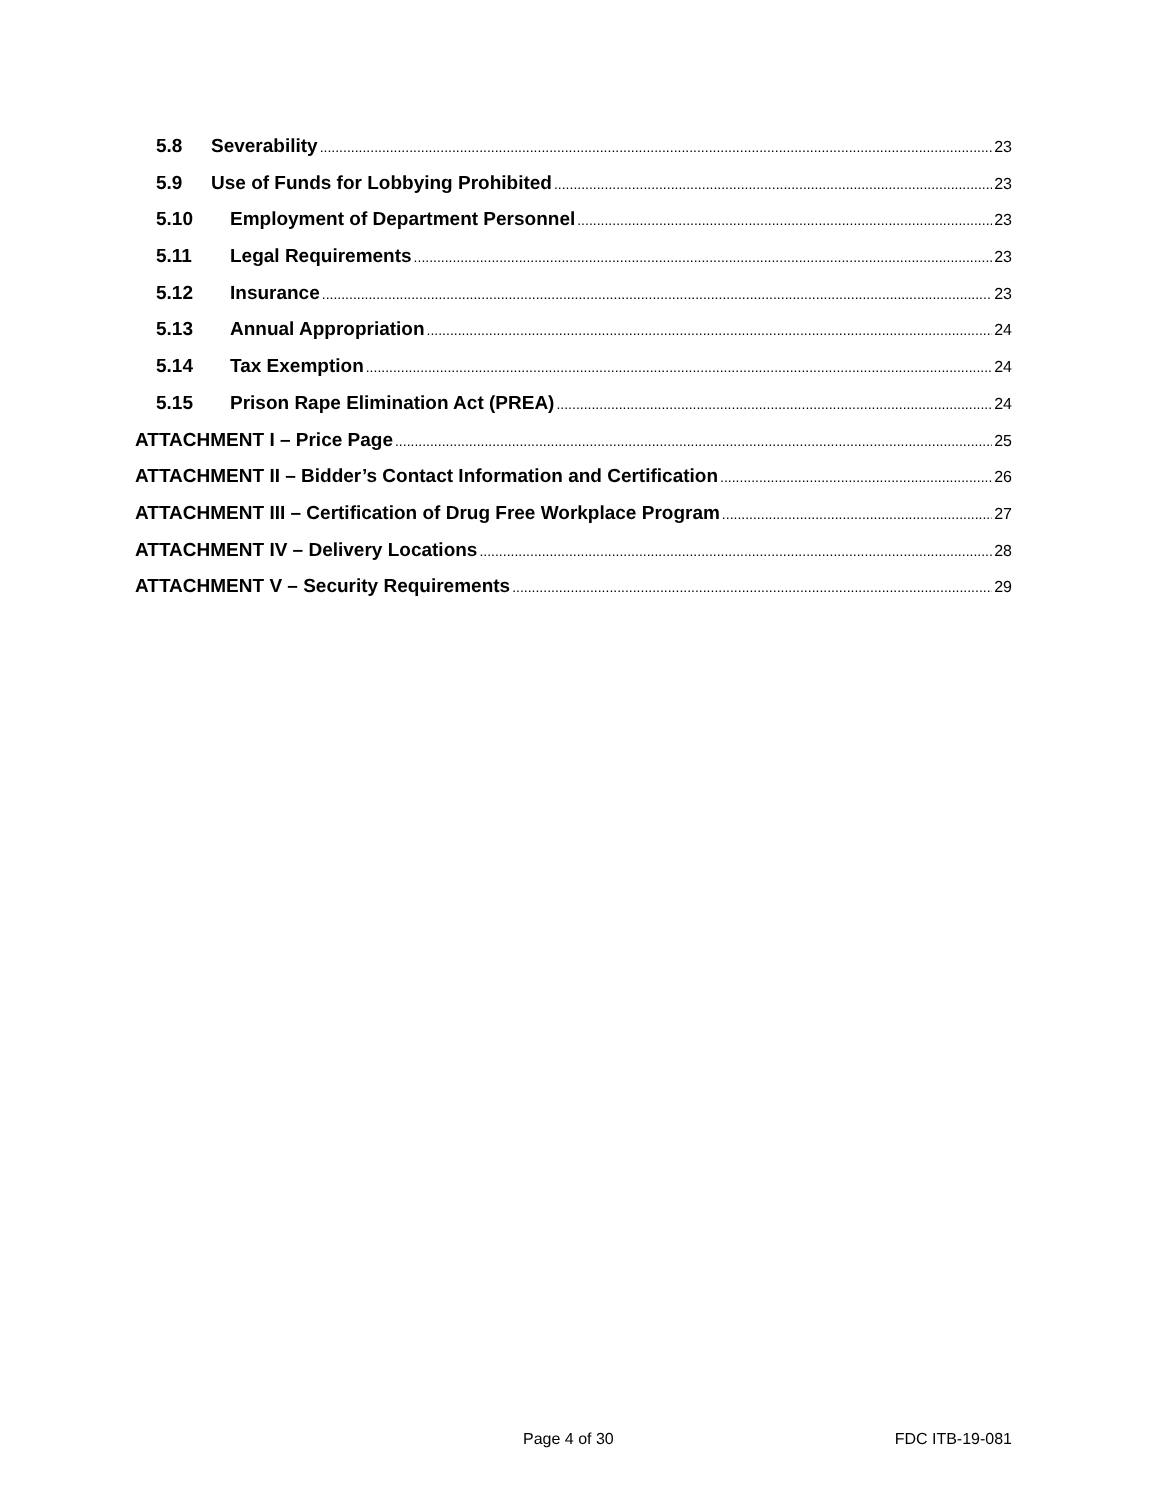5.8 Severability 23
5.9 Use of Funds for Lobbying Prohibited 23
5.10 Employment of Department Personnel 23
5.11 Legal Requirements 23
5.12 Insurance 23
5.13 Annual Appropriation 24
5.14 Tax Exemption 24
5.15 Prison Rape Elimination Act (PREA) 24
ATTACHMENT I – Price Page 25
ATTACHMENT II – Bidder’s Contact Information and Certification 26
ATTACHMENT III – Certification of Drug Free Workplace Program 27
ATTACHMENT IV – Delivery Locations 28
ATTACHMENT V – Security Requirements 29
Page 4 of 30 FDC ITB-19-081